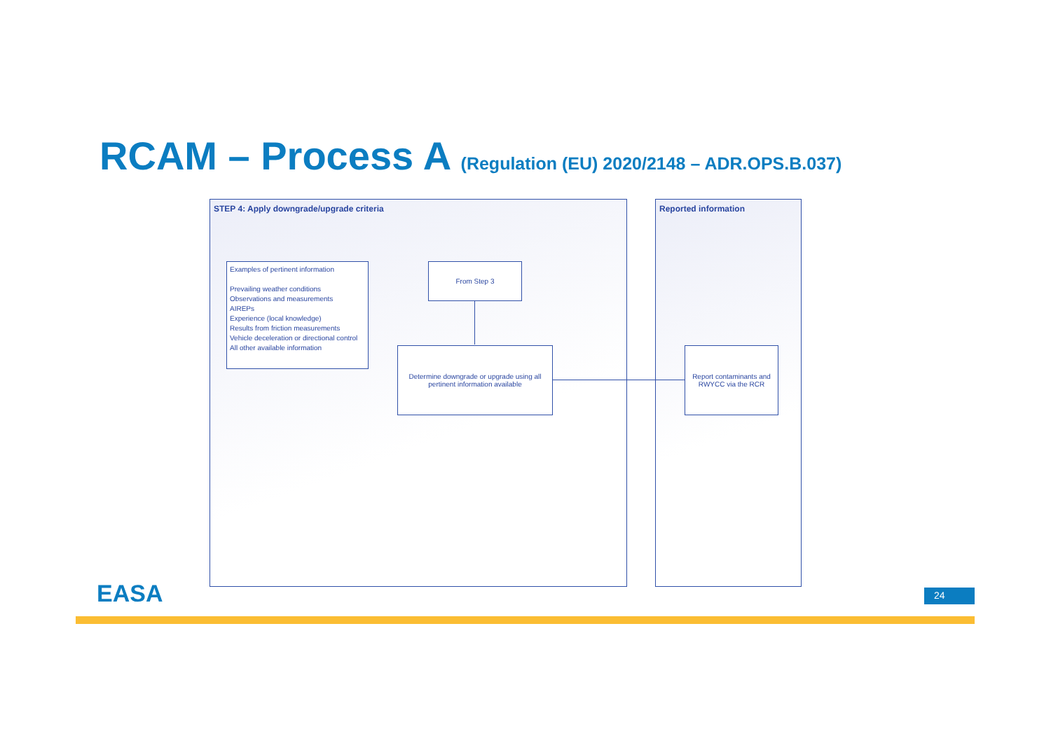RCAM – Process A (Regulation (EU) 2020/2148 – ADR.OPS.B.037)
STEP 4: Apply downgrade/upgrade criteria Reported information
Examples of pertinent information
Prevailing weather conditions
Observations and measurements
AIREPs
Experience (local knowledge)
Results from friction measurements
Vehicle deceleration or directional control
All other available information
From Step 3
Determine downgrade or upgrade using all pertinent information available
Report contaminants and RWYCC via the RCR
EASA 24